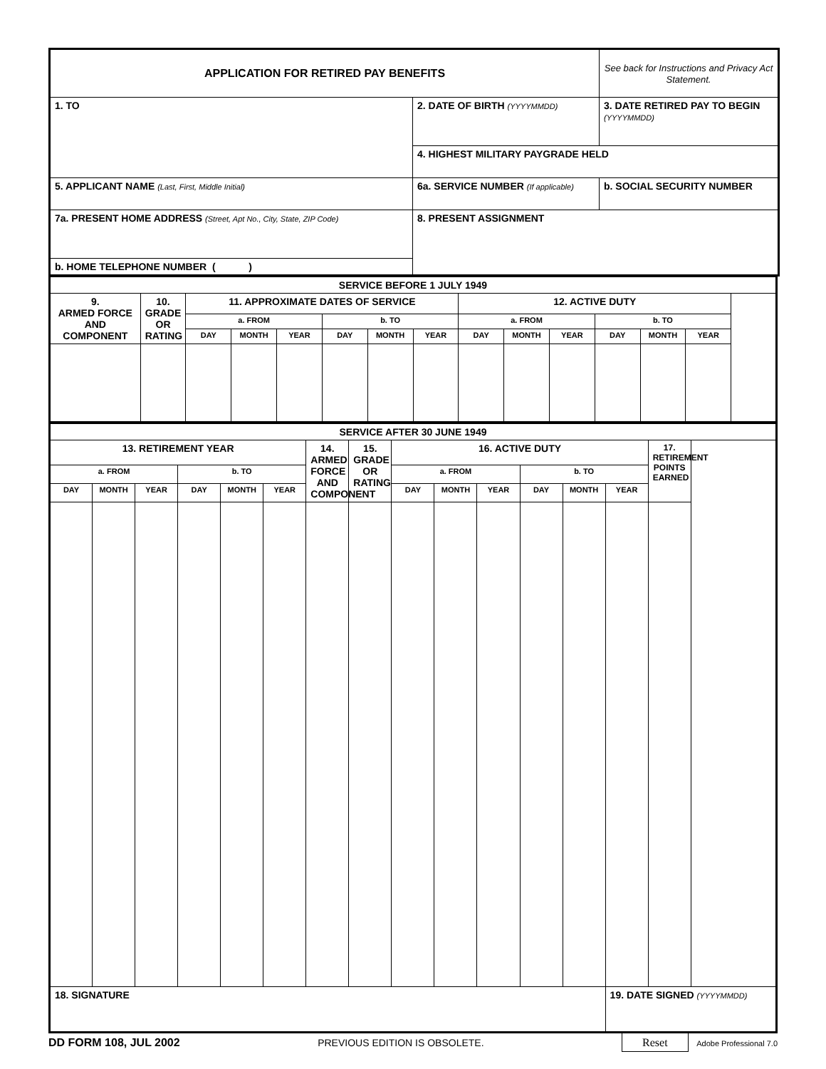| APPLICATION FOR RETIRED PAY BENEFITS | | See back for Instructions and Privacy Act Statement. |
| 1. TO | 2. DATE OF BIRTH (YYYYMMDD) | 3. DATE RETIRED PAY TO BEGIN (YYYYMMDD) |
| | 4. HIGHEST MILITARY PAYGRADE HELD | |
| 5. APPLICANT NAME (Last, First, Middle Initial) | 6a. SERVICE NUMBER (If applicable) | b. SOCIAL SECURITY NUMBER |
| 7a. PRESENT HOME ADDRESS (Street, Apt No., City, State, ZIP Code) | 8. PRESENT ASSIGNMENT | |
| b. HOME TELEPHONE NUMBER ( ) | | |
| SERVICE BEFORE 1 JULY 1949 | | | | | | | | | | | | | |
| 9. ARMED FORCE AND COMPONENT | 10. GRADE OR RATING | 11. APPROXIMATE DATES OF SERVICE | | | | | | 12. ACTIVE DUTY | | | | | |
| | | a. FROM | | | b. TO | | | a. FROM | | | b. TO | | |
| | | DAY | MONTH | YEAR | DAY | MONTH | YEAR | DAY | MONTH | YEAR | DAY | MONTH | YEAR |
| SERVICE AFTER 30 JUNE 1949 | | | | | | | | | | | | | | |
| 13. RETIREMENT YEAR | | | | | | 14. ARMED FORCE AND COMPONENT | 15. GRADE OR RATING | 16. ACTIVE DUTY | | | | | | 17. RETIREMENT POINTS EARNED |
| a. FROM | | | b. TO | | | | | a. FROM | | | b. TO | | | |
| DAY | MONTH | YEAR | DAY | MONTH | YEAR | | | DAY | MONTH | YEAR | DAY | MONTH | YEAR | |
| 18. SIGNATURE | | | | | | | | | | | | | 19. DATE SIGNED (YYYYMMDD) | |
DD FORM 108, JUL 2002 PREVIOUS EDITION IS OBSOLETE. Reset Adobe Professional 7.0